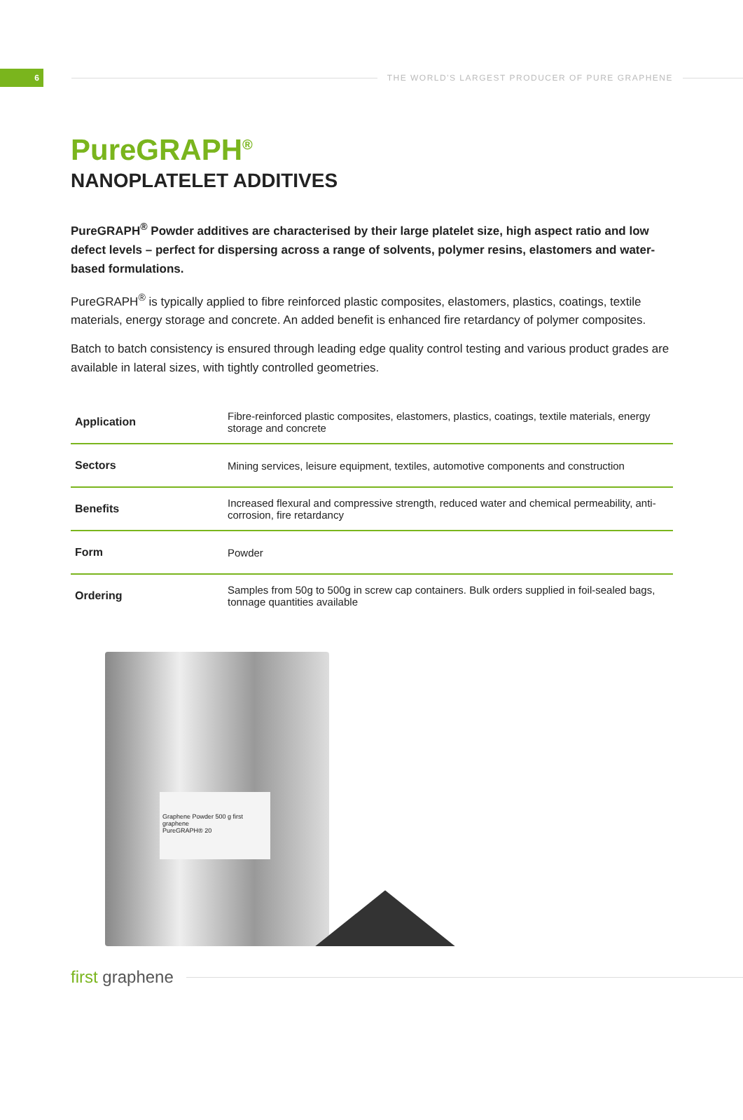6
THE WORLD'S LARGEST PRODUCER OF PURE GRAPHENE
PureGRAPH<sup>®</sup>
NANOPLATELET ADDITIVES
PureGRAPH<sup>®</sup> Powder additives are characterised by their large platelet size, high aspect ratio and low defect levels – perfect for dispersing across a range of solvents, polymer resins, elastomers and water-based formulations.
PureGRAPH<sup>®</sup> is typically applied to fibre reinforced plastic composites, elastomers, plastics, coatings, textile materials, energy storage and concrete. An added benefit is enhanced fire retardancy of polymer composites.
Batch to batch consistency is ensured through leading edge quality control testing and various product grades are available in lateral sizes, with tightly controlled geometries.
| Application | Fibre-reinforced plastic composites, elastomers, plastics, coatings, textile materials, energy storage and concrete |
| Sectors | Mining services, leisure equipment, textiles, automotive components and construction |
| Benefits | Increased flexural and compressive strength, reduced water and chemical permeability, anti-corrosion, fire retardancy |
| Form | Powder |
| Ordering | Samples from 50g to 500g in screw cap containers. Bulk orders supplied in foil-sealed bags, tonnage quantities available |
Graphene Powder 500 g first graphene
PureGRAPH® 20
first graphene